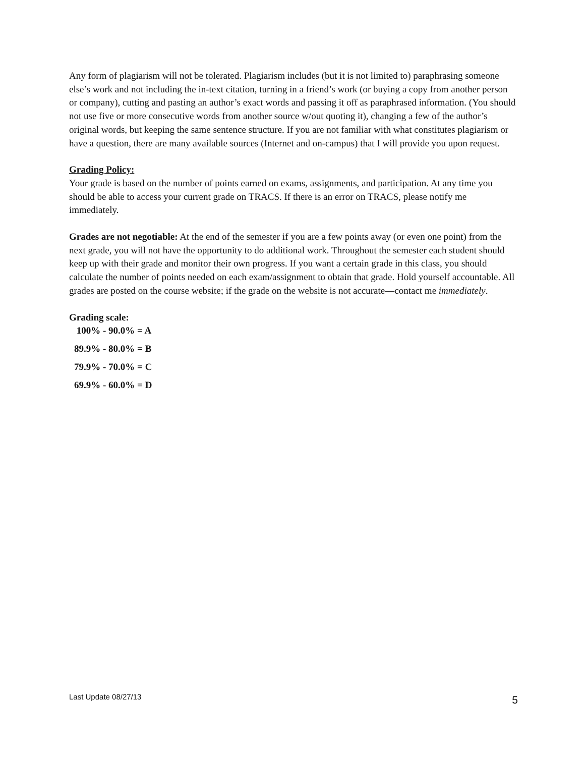Any form of plagiarism will not be tolerated. Plagiarism includes (but it is not limited to) paraphrasing someone else’s work and not including the in-text citation, turning in a friend’s work (or buying a copy from another person or company), cutting and pasting an author’s exact words and passing it off as paraphrased information. (You should not use five or more consecutive words from another source w/out quoting it), changing a few of the author’s original words, but keeping the same sentence structure. If you are not familiar with what constitutes plagiarism or have a question, there are many available sources (Internet and on-campus) that I will provide you upon request.
Grading Policy:
Your grade is based on the number of points earned on exams, assignments, and participation. At any time you should be able to access your current grade on TRACS. If there is an error on TRACS, please notify me immediately.
Grades are not negotiable: At the end of the semester if you are a few points away (or even one point) from the next grade, you will not have the opportunity to do additional work. Throughout the semester each student should keep up with their grade and monitor their own progress. If you want a certain grade in this class, you should calculate the number of points needed on each exam/assignment to obtain that grade. Hold yourself accountable. All grades are posted on the course website; if the grade on the website is not accurate—contact me immediately.
Grading scale:
100% - 90.0% = A
89.9% - 80.0% = B
79.9% - 70.0% = C
69.9% - 60.0% = D
Last Update 08/27/13 5